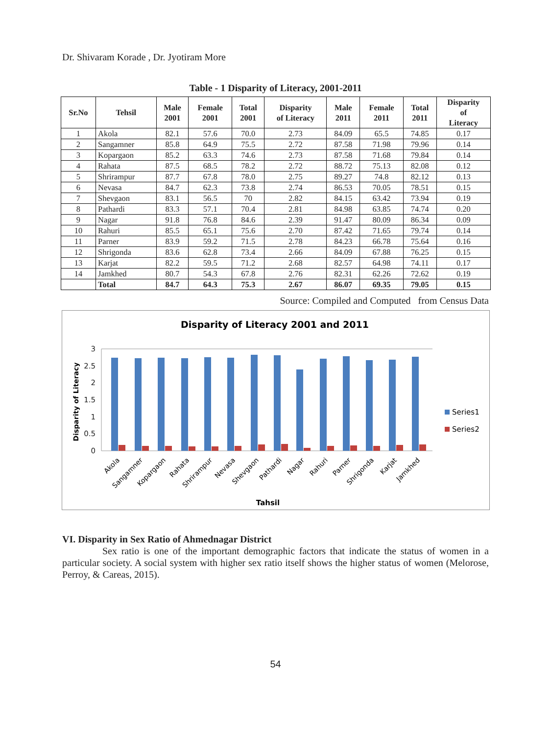Dr. Shivaram Korade , Dr. Jyotiram More
Table - 1 Disparity of Literacy, 2001-2011
| Sr.No | Tehsil | Male 2001 | Female 2001 | Total 2001 | Disparity of Literacy | Male 2011 | Female 2011 | Total 2011 | Disparity of Literacy |
| --- | --- | --- | --- | --- | --- | --- | --- | --- | --- |
| 1 | Akola | 82.1 | 57.6 | 70.0 | 2.73 | 84.09 | 65.5 | 74.85 | 0.17 |
| 2 | Sangamner | 85.8 | 64.9 | 75.5 | 2.72 | 87.58 | 71.98 | 79.96 | 0.14 |
| 3 | Kopargaon | 85.2 | 63.3 | 74.6 | 2.73 | 87.58 | 71.68 | 79.84 | 0.14 |
| 4 | Rahata | 87.5 | 68.5 | 78.2 | 2.72 | 88.72 | 75.13 | 82.08 | 0.12 |
| 5 | Shrirampur | 87.7 | 67.8 | 78.0 | 2.75 | 89.27 | 74.8 | 82.12 | 0.13 |
| 6 | Nevasa | 84.7 | 62.3 | 73.8 | 2.74 | 86.53 | 70.05 | 78.51 | 0.15 |
| 7 | Shevgaon | 83.1 | 56.5 | 70 | 2.82 | 84.15 | 63.42 | 73.94 | 0.19 |
| 8 | Pathardi | 83.3 | 57.1 | 70.4 | 2.81 | 84.98 | 63.85 | 74.74 | 0.20 |
| 9 | Nagar | 91.8 | 76.8 | 84.6 | 2.39 | 91.47 | 80.09 | 86.34 | 0.09 |
| 10 | Rahuri | 85.5 | 65.1 | 75.6 | 2.70 | 87.42 | 71.65 | 79.74 | 0.14 |
| 11 | Parner | 83.9 | 59.2 | 71.5 | 2.78 | 84.23 | 66.78 | 75.64 | 0.16 |
| 12 | Shrigonda | 83.6 | 62.8 | 73.4 | 2.66 | 84.09 | 67.88 | 76.25 | 0.15 |
| 13 | Karjat | 82.2 | 59.5 | 71.2 | 2.68 | 82.57 | 64.98 | 74.11 | 0.17 |
| 14 | Jamkhed | 80.7 | 54.3 | 67.8 | 2.76 | 82.31 | 62.26 | 72.62 | 0.19 |
| | Total | 84.7 | 64.3 | 75.3 | 2.67 | 86.07 | 69.35 | 79.05 | 0.15 |
Source: Compiled and Computed from Census Data
Disparity of Literacy 2001 and 2011
Disparity of Literacy
0
0.5
1
1.5
2
2.5
3
Series1
Series2
Akola
Sangamner
Kopargaon
Rahata
Shrirampur
Nevasa
Shevgaon
Pathardi
Nagar
Rahuri
Parner
Shrigonda
Karjat
Jamkhed
Tahsil
VI. Disparity in Sex Ratio of Ahmednagar District
Sex ratio is one of the important demographic factors that indicate the status of women in a particular society. A social system with higher sex ratio itself shows the higher status of women (Melorose, Perroy, & Careas, 2015).
54